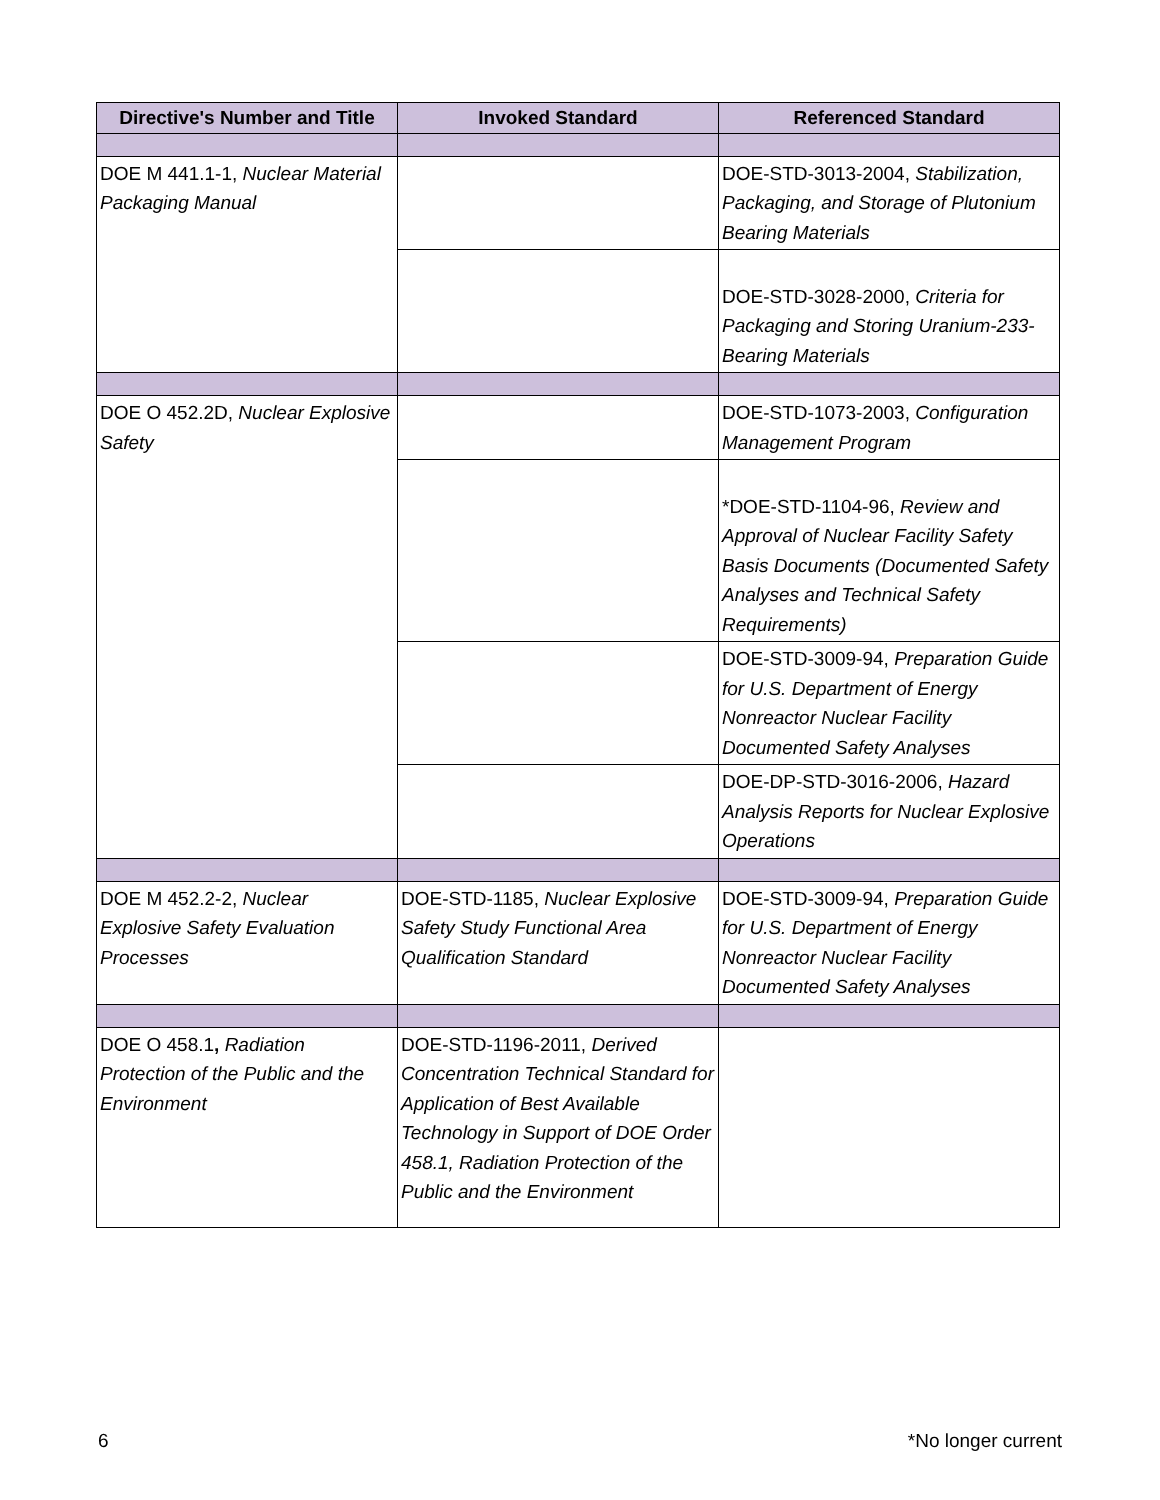| Directive's Number and Title | Invoked Standard | Referenced Standard |
| --- | --- | --- |
| DOE M 441.1-1, Nuclear Material Packaging Manual | | DOE-STD-3013-2004, Stabilization, Packaging, and Storage of Plutonium Bearing Materials |
| | | DOE-STD-3028-2000, Criteria for Packaging and Storing Uranium-233-Bearing Materials |
| DOE O 452.2D, Nuclear Explosive Safety | | DOE-STD-1073-2003, Configuration Management Program |
| | | *DOE-STD-1104-96, Review and Approval of Nuclear Facility Safety Basis Documents (Documented Safety Analyses and Technical Safety Requirements) |
| | | DOE-STD-3009-94, Preparation Guide for U.S. Department of Energy Nonreactor Nuclear Facility Documented Safety Analyses |
| | | DOE-DP-STD-3016-2006, Hazard Analysis Reports for Nuclear Explosive Operations |
| DOE M 452.2-2, Nuclear Explosive Safety Evaluation Processes | DOE-STD-1185, Nuclear Explosive Safety Study Functional Area Qualification Standard | DOE-STD-3009-94, Preparation Guide for U.S. Department of Energy Nonreactor Nuclear Facility Documented Safety Analyses |
| DOE O 458.1 , Radiation Protection of the Public and the Environment | DOE-STD-1196-2011, Derived Concentration Technical Standard for Application of Best Available Technology in Support of DOE Order 458.1, Radiation Protection of the Public and the Environment | |
6 *No longer current